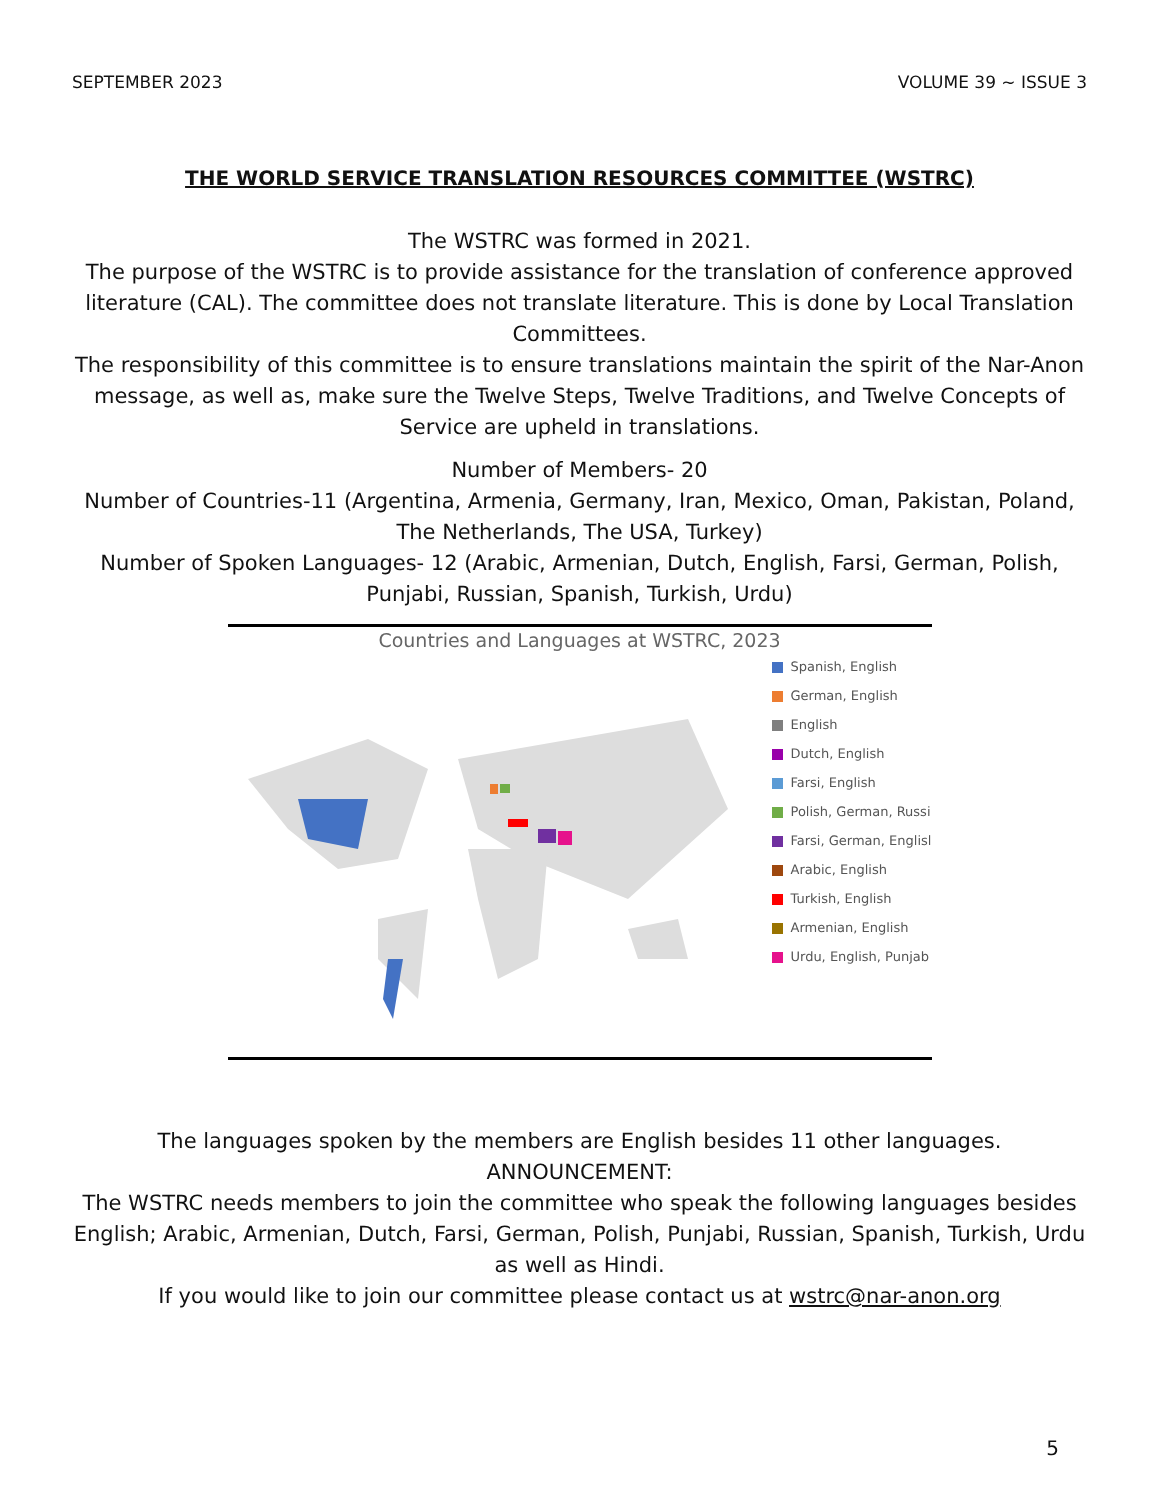SEPTEMBER 2023 VOLUME 39 ~ ISSUE 3
THE WORLD SERVICE TRANSLATION RESOURCES COMMITTEE (WSTRC)
The WSTRC was formed in 2021.
The purpose of the WSTRC is to provide assistance for the translation of conference approved literature (CAL). The committee does not translate literature. This is done by Local Translation Committees.
The responsibility of this committee is to ensure translations maintain the spirit of the Nar-Anon message, as well as, make sure the Twelve Steps, Twelve Traditions, and Twelve Concepts of Service are upheld in translations.
Number of Members- 20
Number of Countries-11 (Argentina, Armenia, Germany, Iran, Mexico, Oman, Pakistan, Poland, The Netherlands, The USA, Turkey)
Number of Spoken Languages- 12 (Arabic, Armenian, Dutch, English, Farsi, German, Polish, Punjabi, Russian, Spanish, Turkish, Urdu)
Countries and Languages at WSTRC, 2023
Spanish, English
German, English
English
Dutch, English
Farsi, English
Polish, German, Russi
Farsi, German, Englisl
Arabic, English
Turkish, English
Armenian, English
Urdu, English, Punjab
The languages spoken by the members are English besides 11 other languages.
ANNOUNCEMENT:
The WSTRC needs members to join the committee who speak the following languages besides English; Arabic, Armenian, Dutch, Farsi, German, Polish, Punjabi, Russian, Spanish, Turkish, Urdu as well as Hindi.
If you would like to join our committee please contact us at wstrc@nar-anon.org
5